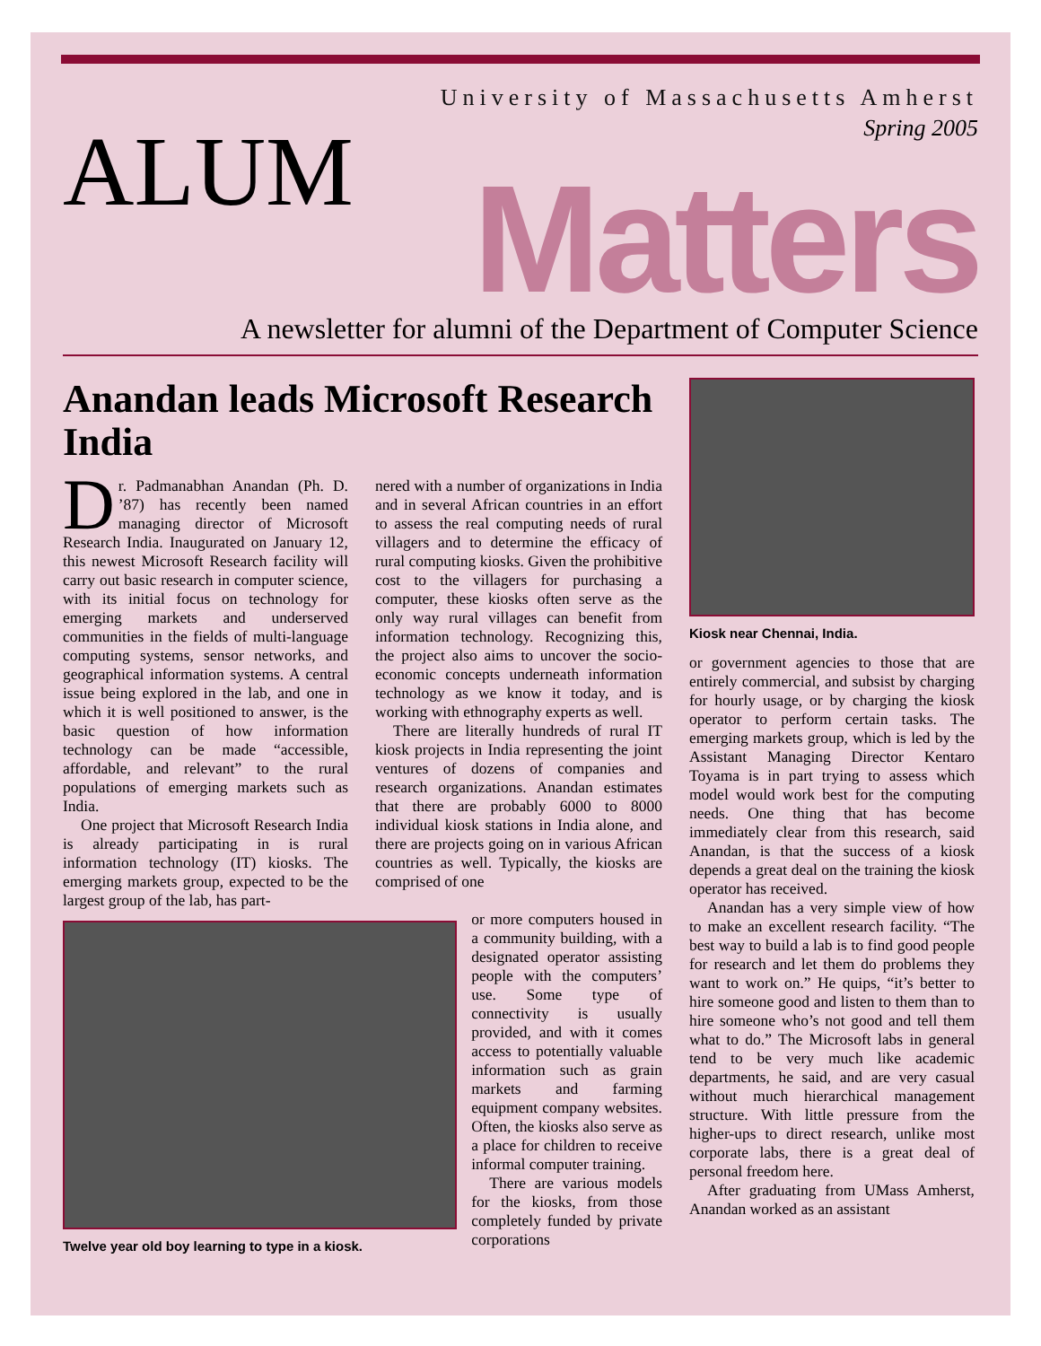University of Massachusetts Amherst
Spring 2005
ALUM Matters
A newsletter for alumni of the Department of Computer Science
Anandan leads Microsoft Research India
Dr. Padmanabhan Anandan (Ph. D. ’87) has recently been named managing director of Microsoft Research India. Inaugurated on January 12, this newest Microsoft Research facility will carry out basic research in computer science, with its initial focus on technology for emerging markets and underserved communities in the fields of multi-language computing systems, sensor networks, and geographical information systems. A central issue being explored in the lab, and one in which it is well positioned to answer, is the basic question of how information technology can be made “accessible, affordable, and relevant” to the rural populations of emerging markets such as India.
One project that Microsoft Research India is already participating in is rural information technology (IT) kiosks. The emerging markets group, expected to be the largest group of the lab, has part-
nered with a number of organizations in India and in several African countries in an effort to assess the real computing needs of rural villagers and to determine the efficacy of rural computing kiosks. Given the prohibitive cost to the villagers for purchasing a computer, these kiosks often serve as the only way rural villages can benefit from information technology. Recognizing this, the project also aims to uncover the socio-economic concepts underneath information technology as we know it today, and is working with ethnography experts as well.
There are literally hundreds of rural IT kiosk projects in India representing the joint ventures of dozens of companies and research organizations. Anandan estimates that there are probably 6000 to 8000 individual kiosk stations in India alone, and there are projects going on in various African countries as well. Typically, the kiosks are comprised of one
Twelve year old boy learning to type in a kiosk.
or more computers housed in a community building, with a designated operator assisting people with the computers’ use. Some type of connectivity is usually provided, and with it comes access to potentially valuable information such as grain markets and farming equipment company websites. Often, the kiosks also serve as a place for children to receive informal computer training.
There are various models for the kiosks, from those completely funded by private corporations
Kiosk near Chennai, India.
or government agencies to those that are entirely commercial, and subsist by charging for hourly usage, or by charging the kiosk operator to perform certain tasks. The emerging markets group, which is led by the Assistant Managing Director Kentaro Toyama is in part trying to assess which model would work best for the computing needs. One thing that has become immediately clear from this research, said Anandan, is that the success of a kiosk depends a great deal on the training the kiosk operator has received.
Anandan has a very simple view of how to make an excellent research facility. “The best way to build a lab is to find good people for research and let them do problems they want to work on.” He quips, “it’s better to hire someone good and listen to them than to hire someone who’s not good and tell them what to do.” The Microsoft labs in general tend to be very much like academic departments, he said, and are very casual without much hierarchical management structure. With little pressure from the higher-ups to direct research, unlike most corporate labs, there is a great deal of personal freedom here.
After graduating from UMass Amherst, Anandan worked as an assistant